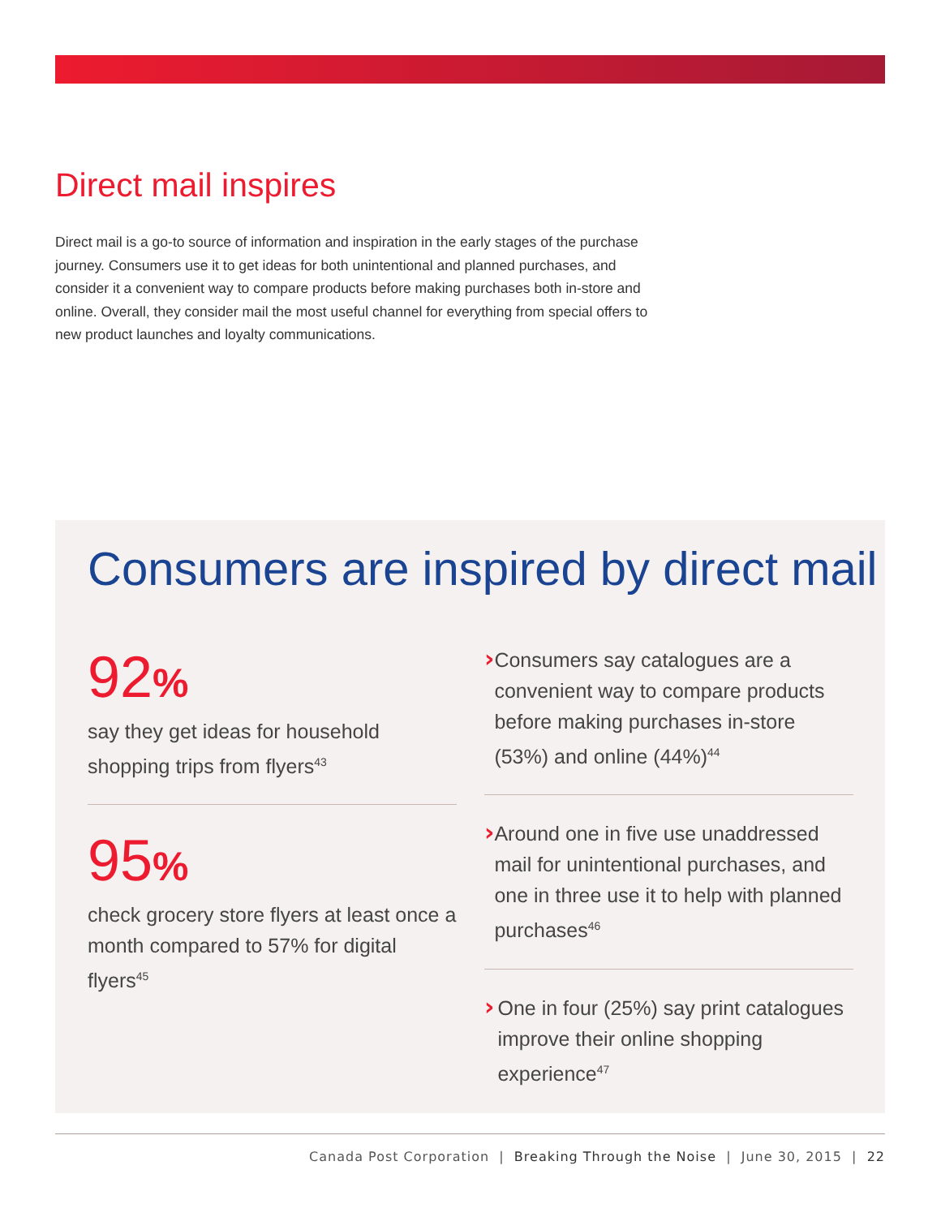Direct mail inspires
Direct mail is a go-to source of information and inspiration in the early stages of the purchase journey. Consumers use it to get ideas for both unintentional and planned purchases, and consider it a convenient way to compare products before making purchases both in-store and online. Overall, they consider mail the most useful channel for everything from special offers to new product launches and loyalty communications.
Consumers are inspired by direct mail
92%
say they get ideas for household shopping trips from flyers<sup>43</sup>
95%
check grocery store flyers at least once a month compared to 57% for digital flyers<sup>45</sup>
›
Consumers say catalogues are a convenient way to compare products before making purchases in-store (53%) and online (44%)<sup>44</sup>
›
Around one in five use unaddressed mail for unintentional purchases, and one in three use it to help with planned purchases<sup>46</sup>
›
One in four (25%) say print catalogues improve their online shopping experience<sup>47</sup>
Canada Post Corporation | Breaking Through the Noise | June 30, 2015 | 22